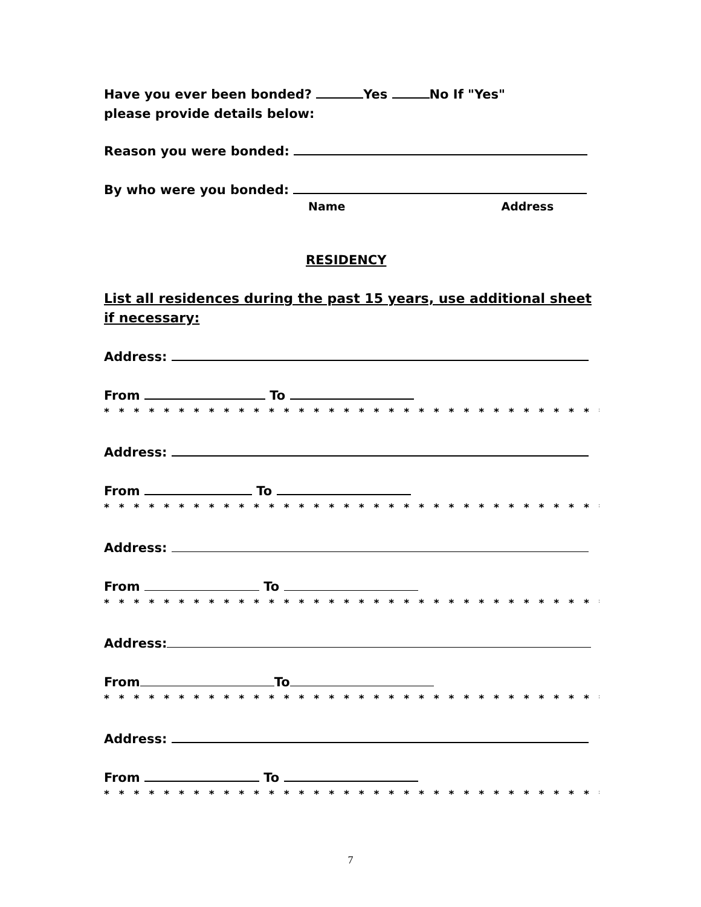Have you ever been bonded? Yes No If "Yes"
please provide details below:
Reason you were bonded:
By who were you bonded:
Name Address
RESIDENCY
List all residences during the past 15 years, use additional sheet if necessary:
Address:
From To
* * * * * * * * * * * * * * * * * * * * * * * * * * * * * * * * * * * * * * * *
Address:
From To
* * * * * * * * * * * * * * * * * * * * * * * * * * * * * * * * * * * * * * * *
Address:
From To
* * * * * * * * * * * * * * * * * * * * * * * * * * * * * * * * * * * * * * * *
Address:
From To
* * * * * * * * * * * * * * * * * * * * * * * * * * * * * * * * * * * * * * * *
Address:
From To
* * * * * * * * * * * * * * * * * * * * * * * * * * * * * * * * * * * * * * * *
7